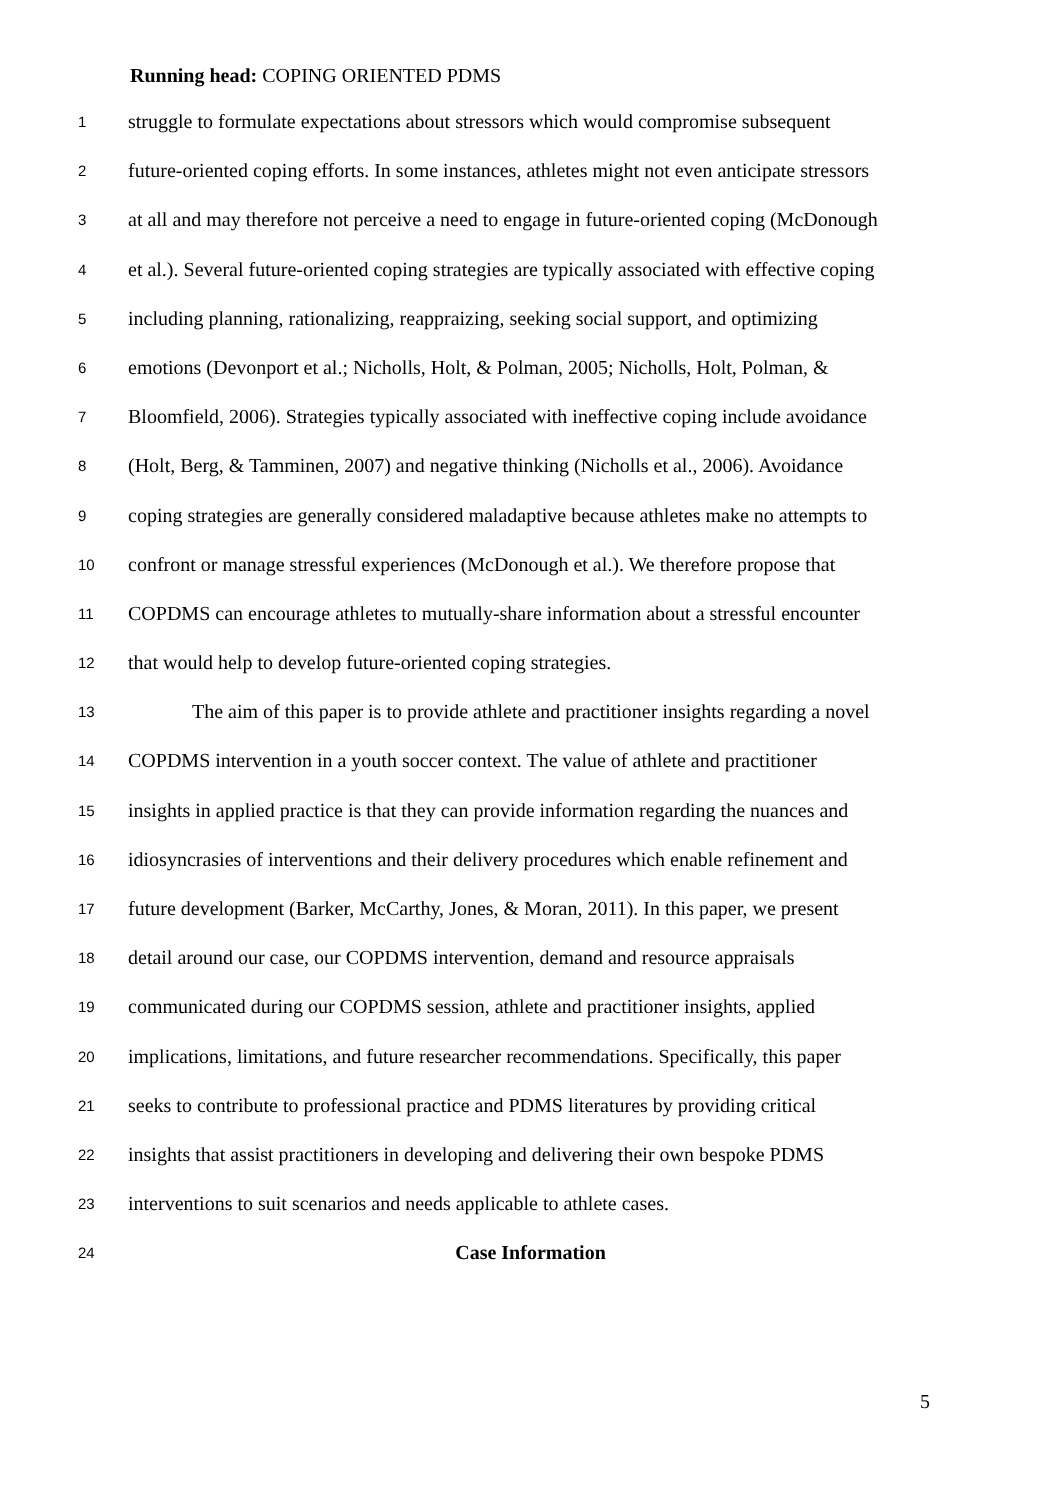Running head: COPING ORIENTED PDMS
1 struggle to formulate expectations about stressors which would compromise subsequent
2 future-oriented coping efforts. In some instances, athletes might not even anticipate stressors
3 at all and may therefore not perceive a need to engage in future-oriented coping (McDonough
4 et al.). Several future-oriented coping strategies are typically associated with effective coping
5 including planning, rationalizing, reappraizing, seeking social support, and optimizing
6 emotions (Devonport et al.; Nicholls, Holt, & Polman, 2005; Nicholls, Holt, Polman, &
7 Bloomfield, 2006). Strategies typically associated with ineffective coping include avoidance
8 (Holt, Berg, & Tamminen, 2007) and negative thinking (Nicholls et al., 2006). Avoidance
9 coping strategies are generally considered maladaptive because athletes make no attempts to
10 confront or manage stressful experiences (McDonough et al.). We therefore propose that
11 COPDMS can encourage athletes to mutually-share information about a stressful encounter
12 that would help to develop future-oriented coping strategies.
13 The aim of this paper is to provide athlete and practitioner insights regarding a novel
14 COPDMS intervention in a youth soccer context. The value of athlete and practitioner
15 insights in applied practice is that they can provide information regarding the nuances and
16 idiosyncrasies of interventions and their delivery procedures which enable refinement and
17 future development (Barker, McCarthy, Jones, & Moran, 2011). In this paper, we present
18 detail around our case, our COPDMS intervention, demand and resource appraisals
19 communicated during our COPDMS session, athlete and practitioner insights, applied
20 implications, limitations, and future researcher recommendations. Specifically, this paper
21 seeks to contribute to professional practice and PDMS literatures by providing critical
22 insights that assist practitioners in developing and delivering their own bespoke PDMS
23 interventions to suit scenarios and needs applicable to athlete cases.
24 Case Information
5